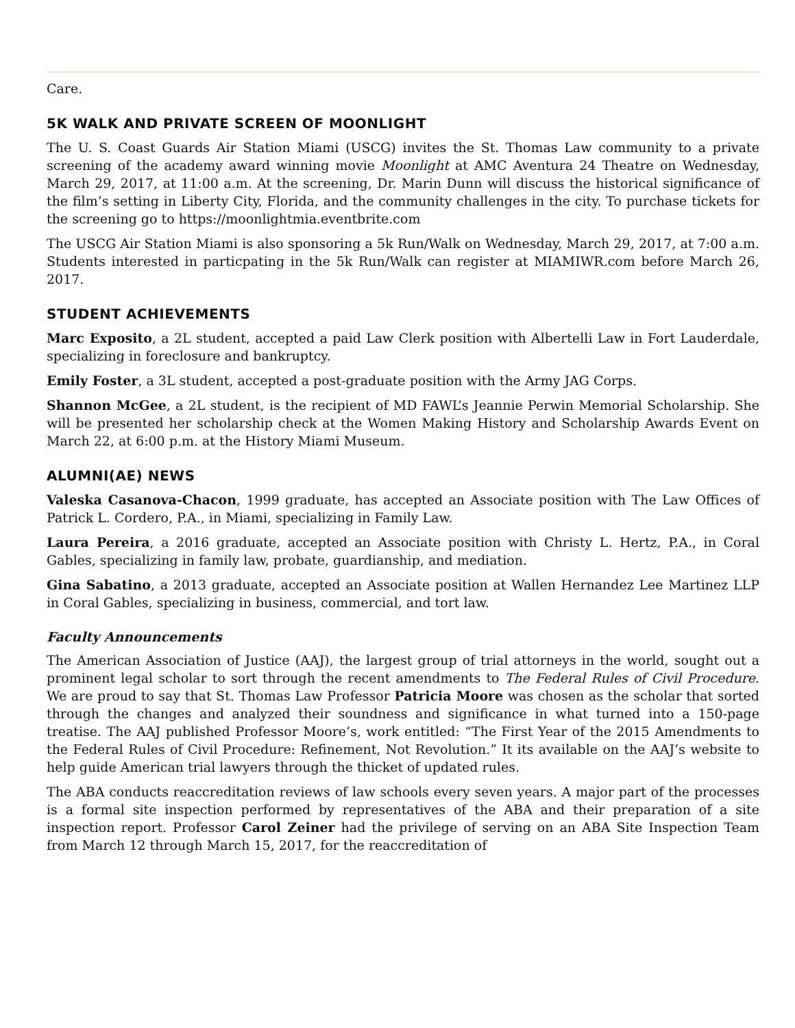Care.
5K WALK AND PRIVATE SCREEN OF MOONLIGHT
The U. S. Coast Guards Air Station Miami (USCG) invites the St. Thomas Law community to a private screening of the academy award winning movie Moonlight at AMC Aventura 24 Theatre on Wednesday, March 29, 2017, at 11:00 a.m. At the screening, Dr. Marin Dunn will discuss the historical significance of the film’s setting in Liberty City, Florida, and the community challenges in the city. To purchase tickets for the screening go to https://moonlightmia.eventbrite.com
The USCG Air Station Miami is also sponsoring a 5k Run/Walk on Wednesday, March 29, 2017, at 7:00 a.m. Students interested in particpating in the 5k Run/Walk can register at MIAMIWR.com before March 26, 2017.
STUDENT ACHIEVEMENTS
Marc Exposito, a 2L student, accepted a paid Law Clerk position with Albertelli Law in Fort Lauderdale, specializing in foreclosure and bankruptcy.
Emily Foster, a 3L student, accepted a post-graduate position with the Army JAG Corps.
Shannon McGee, a 2L student, is the recipient of MD FAWL’s Jeannie Perwin Memorial Scholarship. She will be presented her scholarship check at the Women Making History and Scholarship Awards Event on March 22, at 6:00 p.m. at the History Miami Museum.
ALUMNI(AE) NEWS
Valeska Casanova-Chacon, 1999 graduate, has accepted an Associate position with The Law Offices of Patrick L. Cordero, P.A., in Miami, specializing in Family Law.
Laura Pereira, a 2016 graduate, accepted an Associate position with Christy L. Hertz, P.A., in Coral Gables, specializing in family law, probate, guardianship, and mediation.
Gina Sabatino, a 2013 graduate, accepted an Associate position at Wallen Hernandez Lee Martinez LLP in Coral Gables, specializing in business, commercial, and tort law.
Faculty Announcements
The American Association of Justice (AAJ), the largest group of trial attorneys in the world, sought out a prominent legal scholar to sort through the recent amendments to The Federal Rules of Civil Procedure. We are proud to say that St. Thomas Law Professor Patricia Moore was chosen as the scholar that sorted through the changes and analyzed their soundness and significance in what turned into a 150-page treatise. The AAJ published Professor Moore’s, work entitled: “The First Year of the 2015 Amendments to the Federal Rules of Civil Procedure: Refinement, Not Revolution.” It its available on the AAJ’s website to help guide American trial lawyers through the thicket of updated rules.
The ABA conducts reaccreditation reviews of law schools every seven years. A major part of the processes is a formal site inspection performed by representatives of the ABA and their preparation of a site inspection report. Professor Carol Zeiner had the privilege of serving on an ABA Site Inspection Team from March 12 through March 15, 2017, for the reaccreditation of